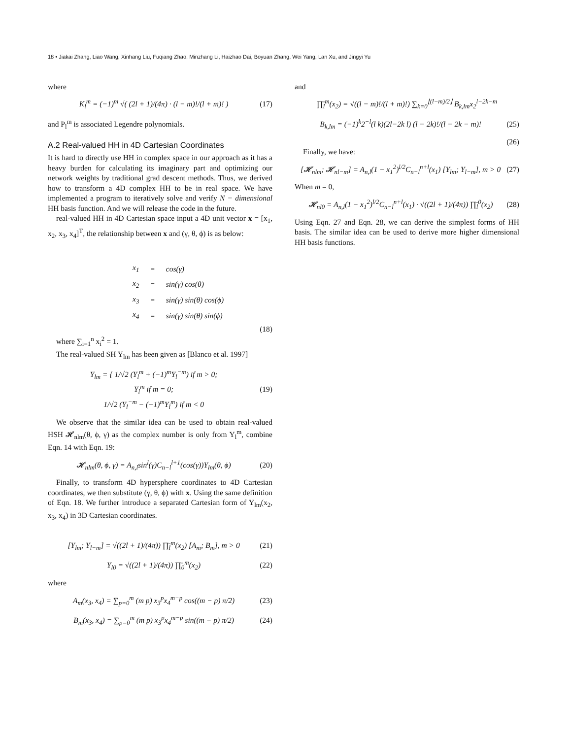18 • Jiakai Zhang, Liao Wang, Xinhang Liu, Fuqiang Zhao, Minzhang Li, Haizhao Dai, Boyuan Zhang, Wei Yang, Lan Xu, and Jingyi Yu
where
K<sub>l</sub><sup>m</sup> = (−1)<sup>m</sup> √( (2l + 1)/(4π) · (l − m)!/(l + m)! ) (17)
and P<sub>l</sub><sup>m</sup> is associated Legendre polynomials.
A.2 Real-valued HH in 4D Cartesian Coordinates
It is hard to directly use HH in complex space in our approach as it has a heavy burden for calculating its imaginary part and optimizing our network weights by traditional grad descent methods. Thus, we derived how to transform a 4D complex HH to be in real space. We have implemented a program to iteratively solve and verify N − dimensional HH basis function. And we will release the code in the future.
real-valued HH in 4D Cartesian space input a 4D unit vector x = [x<sub>1</sub>, x<sub>2</sub>, x<sub>3</sub>, x<sub>4</sub>]<sup>T</sup>, the relationship between x and (γ, θ, ϕ) is as below:
| x<sub>1</sub> | = | cos(γ) |
| x<sub>2</sub> | = | sin(γ) cos(θ) |
| x<sub>3</sub> | = | sin(γ) sin(θ) cos(ϕ) |
| x<sub>4</sub> | = | sin(γ) sin(θ) sin(ϕ) |
(18)
where ∑<sub>i=1</sub><sup>n</sup> x<sub>i</sub><sup>2</sup> = 1.
The real-valued SH Y<sub>lm</sub> has been given as [Blanco et al. 1997]
Y<sub>lm</sub> = { 1/√2 (Y<sub>l</sub><sup>m</sup> + (−1)<sup>m</sup>Y<sub>l</sub><sup>−m</sup>) if m > 0;
Y<sub>l</sub><sup>m</sup> if m = 0;
1/√2 (Y<sub>l</sub><sup>−m</sup> − (−1)<sup>m</sup>Y<sub>l</sub><sup>m</sup>) if m < 0 (19)
We observe that the similar idea can be used to obtain real-valued HSH 𝓗<sub>nlm</sub>(θ, ϕ, γ) as the complex number is only from Y<sub>l</sub><sup>m</sup>, combine Eqn. 14 with Eqn. 19:
𝓗<sub>nlm</sub>(θ, ϕ, γ) = A<sub>n,l</sub>sin<sup>l</sup>(γ)C<sub>n−l</sub><sup>l+1</sup>(cos(γ))Y<sub>lm</sub>(θ, ϕ) (20)
Finally, to transform 4D hypersphere coordinates to 4D Cartesian coordinates, we then substitute (γ, θ, ϕ) with x. Using the same definition of Eqn. 18. We further introduce a separated Cartesian form of Y<sub>lm</sub>(x<sub>2</sub>, x<sub>3</sub>, x<sub>4</sub>) in 3D Cartesian coordinates.
[Y<sub>lm</sub>; Y<sub>l−m</sub>] = √((2l + 1)/(4π)) ∏̄<sub>l</sub><sup>m</sup>(x<sub>2</sub>) [A<sub>m</sub>; B<sub>m</sub>], m > 0 (21)
Y<sub>l0</sub> = √((2l + 1)/(4π)) ∏̄<sub>0</sub><sup>m</sup>(x<sub>2</sub>) (22)
where
A<sub>m</sub>(x<sub>3</sub>, x<sub>4</sub>) = ∑<sub>p=0</sub><sup>m</sup> (m p) x<sub>3</sub><sup>p</sup>x<sub>4</sub><sup>m−p</sup> cos((m − p) π/2) (23)
B<sub>m</sub>(x<sub>3</sub>, x<sub>4</sub>) = ∑<sub>p=0</sub><sup>m</sup> (m p) x<sub>3</sub><sup>p</sup>x<sub>4</sub><sup>m−p</sup> sin((m − p) π/2) (24)
and
∏̄<sub>l</sub><sup>m</sup>(x<sub>2</sub>) = √((l − m)!/(l + m)!) ∑<sub>k=0</sub><sup>⌊(l−m)/2⌋</sup> B<sub>k,lm</sub>x<sub>2</sub><sup>l−2k−m</sup>
B<sub>k,lm</sub> = (−1)<sup>k</sup>2<sup>−l</sup>(l k)(2l−2k l) (l − 2k)!/(l − 2k − m)! (25)
(26)
Finally, we have:
[𝓗<sub>nlm</sub>; 𝓗<sub>nl−m</sub>] = A<sub>n,l</sub>(1 − x<sub>1</sub><sup>2</sup>)<sup>l/2</sup>C<sub>n−l</sub><sup>n+l</sup>(x<sub>1</sub>) [Y<sub>lm</sub>; Y<sub>l−m</sub>], m > 0 (27)
When m = 0,
𝓗<sub>nl0</sub> = A<sub>n,l</sub>(1 − x<sub>1</sub><sup>2</sup>)<sup>l/2</sup>C<sub>n−l</sub><sup>n+l</sup>(x<sub>1</sub>) · √((2l + 1)/(4π)) ∏̄<sub>l</sub><sup>0</sup>(x<sub>2</sub>) (28)
Using Eqn. 27 and Eqn. 28, we can derive the simplest forms of HH basis. The similar idea can be used to derive more higher dimensional HH basis functions.